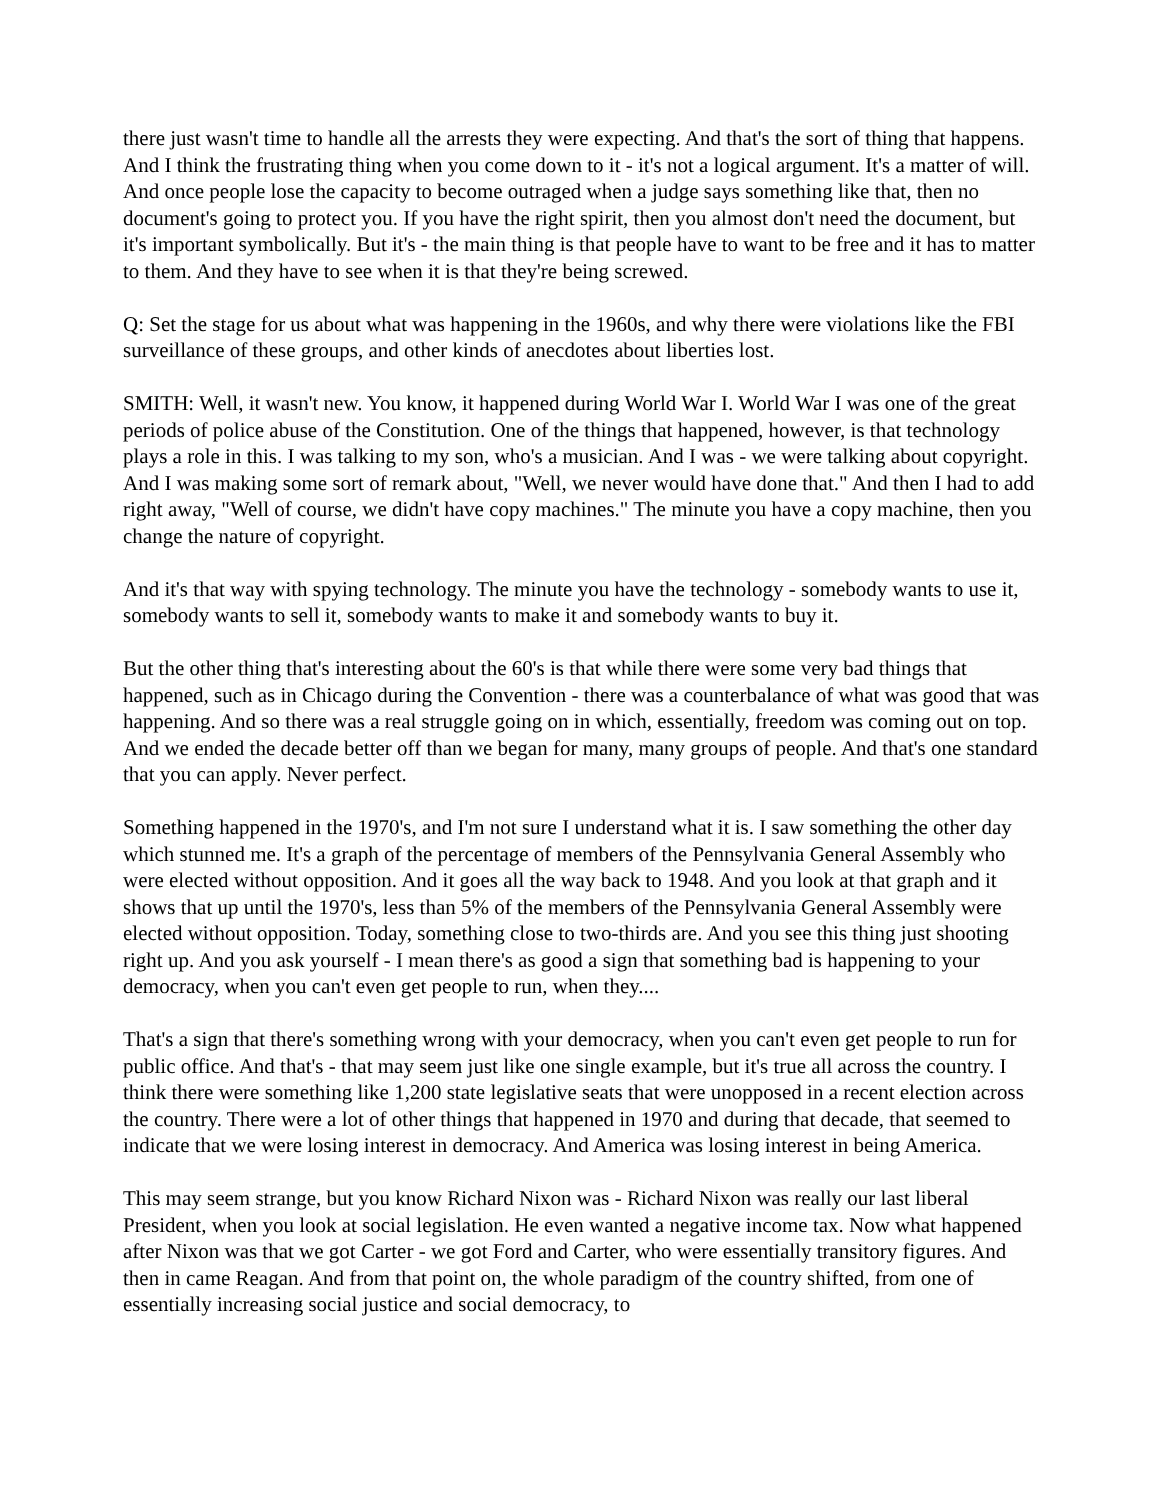there just wasn't time to handle all the arrests they were expecting. And that's the sort of thing that happens. And I think the frustrating thing when you come down to it - it's not a logical argument. It's a matter of will. And once people lose the capacity to become outraged when a judge says something like that, then no document's going to protect you. If you have the right spirit, then you almost don't need the document, but it's important symbolically. But it's - the main thing is that people have to want to be free and it has to matter to them. And they have to see when it is that they're being screwed.
Q: Set the stage for us about what was happening in the 1960s, and why there were violations like the FBI surveillance of these groups, and other kinds of anecdotes about liberties lost.
SMITH: Well, it wasn't new. You know, it happened during World War I. World War I was one of the great periods of police abuse of the Constitution. One of the things that happened, however, is that technology plays a role in this. I was talking to my son, who's a musician. And I was - we were talking about copyright. And I was making some sort of remark about, "Well, we never would have done that." And then I had to add right away, "Well of course, we didn't have copy machines." The minute you have a copy machine, then you change the nature of copyright.
And it's that way with spying technology. The minute you have the technology - somebody wants to use it, somebody wants to sell it, somebody wants to make it and somebody wants to buy it.
But the other thing that's interesting about the 60's is that while there were some very bad things that happened, such as in Chicago during the Convention - there was a counterbalance of what was good that was happening. And so there was a real struggle going on in which, essentially, freedom was coming out on top. And we ended the decade better off than we began for many, many groups of people. And that's one standard that you can apply. Never perfect.
Something happened in the 1970's, and I'm not sure I understand what it is. I saw something the other day which stunned me. It's a graph of the percentage of members of the Pennsylvania General Assembly who were elected without opposition. And it goes all the way back to 1948. And you look at that graph and it shows that up until the 1970's, less than 5% of the members of the Pennsylvania General Assembly were elected without opposition. Today, something close to two-thirds are. And you see this thing just shooting right up. And you ask yourself - I mean there's as good a sign that something bad is happening to your democracy, when you can't even get people to run, when they....
That's a sign that there's something wrong with your democracy, when you can't even get people to run for public office. And that's - that may seem just like one single example, but it's true all across the country. I think there were something like 1,200 state legislative seats that were unopposed in a recent election across the country. There were a lot of other things that happened in 1970 and during that decade, that seemed to indicate that we were losing interest in democracy. And America was losing interest in being America.
This may seem strange, but you know Richard Nixon was - Richard Nixon was really our last liberal President, when you look at social legislation. He even wanted a negative income tax. Now what happened after Nixon was that we got Carter - we got Ford and Carter, who were essentially transitory figures. And then in came Reagan. And from that point on, the whole paradigm of the country shifted, from one of essentially increasing social justice and social democracy, to